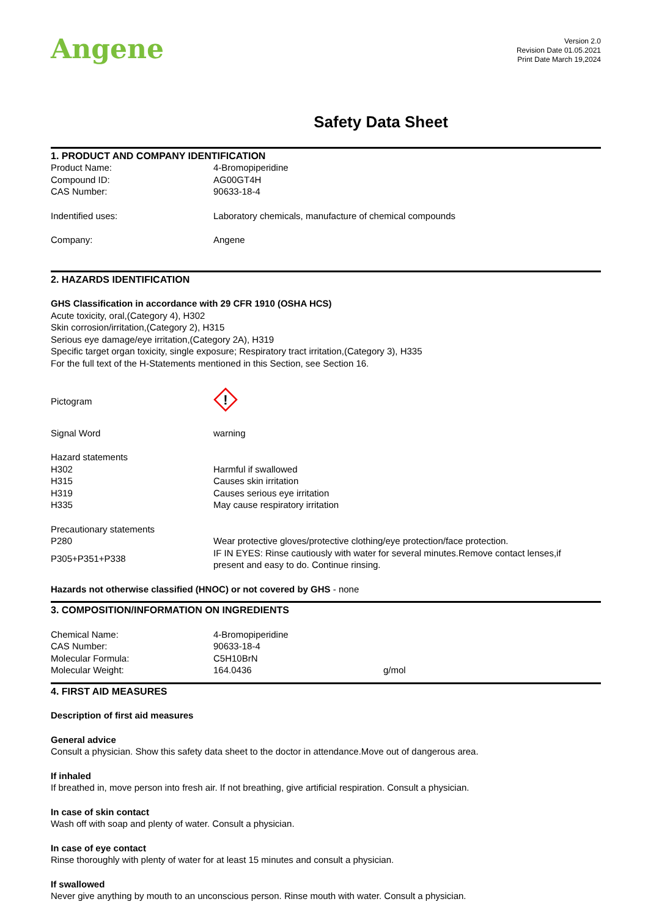Angene
Version 2.0
Revision Date 01.05.2021
Print Date March 19,2024
Safety Data Sheet
1. PRODUCT AND COMPANY IDENTIFICATION
Product Name: 4-Bromopiperidine
Compound ID: AG00GT4H
CAS Number: 90633-18-4
Indentified uses: Laboratory chemicals, manufacture of chemical compounds
Company: Angene
2. HAZARDS IDENTIFICATION
GHS Classification in accordance with 29 CFR 1910 (OSHA HCS)
Acute toxicity, oral,(Category 4), H302
Skin corrosion/irritation,(Category 2), H315
Serious eye damage/eye irritation,(Category 2A), H319
Specific target organ toxicity, single exposure; Respiratory tract irritation,(Category 3), H335
For the full text of the H-Statements mentioned in this Section, see Section 16.
Pictogram
!
Signal Word warning
Hazard statements
H302 Harmful if swallowed
H315 Causes skin irritation
H319 Causes serious eye irritation
H335 May cause respiratory irritation
Precautionary statements
P280 Wear protective gloves/protective clothing/eye protection/face protection.
P305+P351+P338
IF IN EYES: Rinse cautiously with water for several minutes.Remove contact lenses,if present and easy to do. Continue rinsing.
Hazards not otherwise classified (HNOC) or not covered by GHS - none
3. COMPOSITION/INFORMATION ON INGREDIENTS
Chemical Name: 4-Bromopiperidine
CAS Number: 90633-18-4
Molecular Formula: C5H10BrN
Molecular Weight: 164.0436 g/mol
4. FIRST AID MEASURES
Description of first aid measures
General advice
Consult a physician. Show this safety data sheet to the doctor in attendance.Move out of dangerous area.
If inhaled
If breathed in, move person into fresh air. If not breathing, give artificial respiration. Consult a physician.
In case of skin contact
Wash off with soap and plenty of water. Consult a physician.
In case of eye contact
Rinse thoroughly with plenty of water for at least 15 minutes and consult a physician.
If swallowed
Never give anything by mouth to an unconscious person. Rinse mouth with water. Consult a physician.